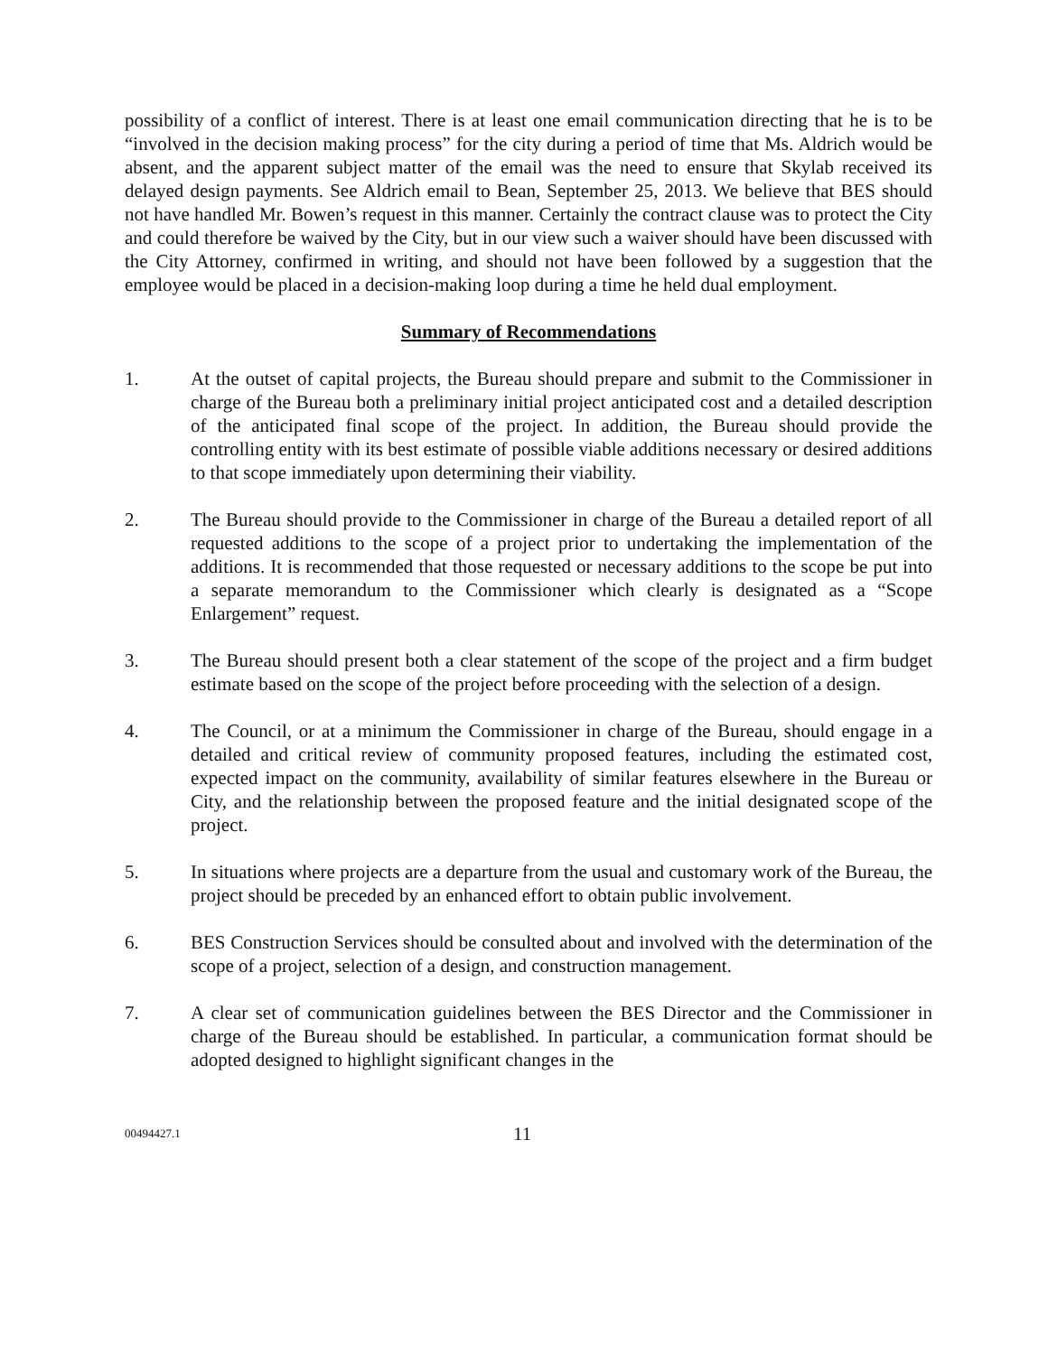possibility of a conflict of interest. There is at least one email communication directing that he is to be “involved in the decision making process” for the city during a period of time that Ms. Aldrich would be absent, and the apparent subject matter of the email was the need to ensure that Skylab received its delayed design payments. See Aldrich email to Bean, September 25, 2013. We believe that BES should not have handled Mr. Bowen’s request in this manner. Certainly the contract clause was to protect the City and could therefore be waived by the City, but in our view such a waiver should have been discussed with the City Attorney, confirmed in writing, and should not have been followed by a suggestion that the employee would be placed in a decision-making loop during a time he held dual employment.
Summary of Recommendations
1. At the outset of capital projects, the Bureau should prepare and submit to the Commissioner in charge of the Bureau both a preliminary initial project anticipated cost and a detailed description of the anticipated final scope of the project. In addition, the Bureau should provide the controlling entity with its best estimate of possible viable additions necessary or desired additions to that scope immediately upon determining their viability.
2. The Bureau should provide to the Commissioner in charge of the Bureau a detailed report of all requested additions to the scope of a project prior to undertaking the implementation of the additions. It is recommended that those requested or necessary additions to the scope be put into a separate memorandum to the Commissioner which clearly is designated as a “Scope Enlargement” request.
3. The Bureau should present both a clear statement of the scope of the project and a firm budget estimate based on the scope of the project before proceeding with the selection of a design.
4. The Council, or at a minimum the Commissioner in charge of the Bureau, should engage in a detailed and critical review of community proposed features, including the estimated cost, expected impact on the community, availability of similar features elsewhere in the Bureau or City, and the relationship between the proposed feature and the initial designated scope of the project.
5. In situations where projects are a departure from the usual and customary work of the Bureau, the project should be preceded by an enhanced effort to obtain public involvement.
6. BES Construction Services should be consulted about and involved with the determination of the scope of a project, selection of a design, and construction management.
7. A clear set of communication guidelines between the BES Director and the Commissioner in charge of the Bureau should be established. In particular, a communication format should be adopted designed to highlight significant changes in the
00494427.1
11